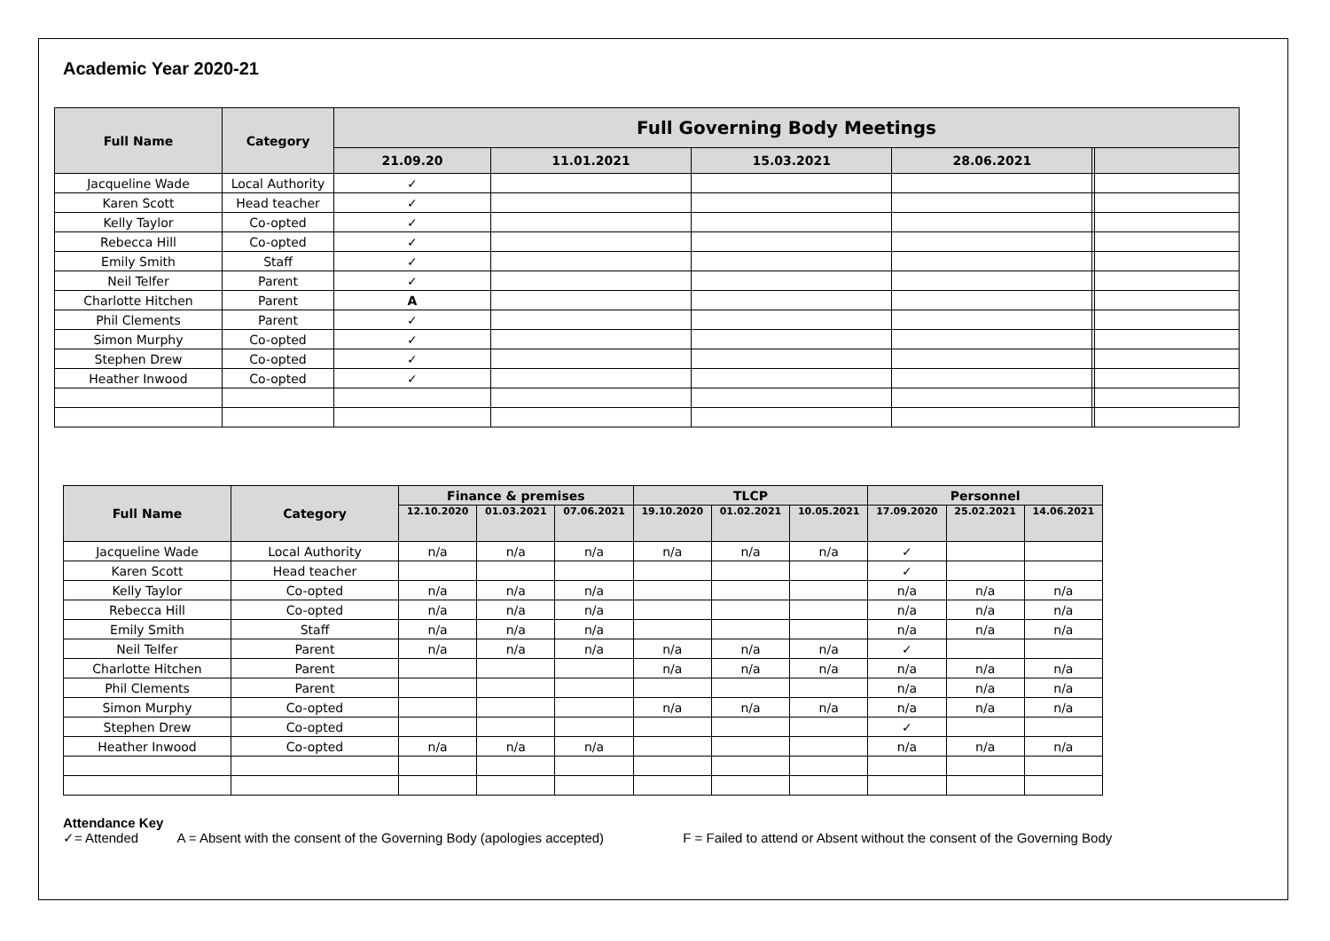Academic Year 2020-21
| Full Name | Category | Full Governing Body Meetings | | | | | |
| --- | --- | --- | --- | --- | --- | --- | --- |
| | | 21.09.20 | 11.01.2021 | 15.03.2021 | 28.06.2021 | | |
| Jacqueline Wade | Local Authority | ✓ | | | | | |
| Karen Scott | Head teacher | ✓ | | | | | |
| Kelly Taylor | Co-opted | ✓ | | | | | |
| Rebecca Hill | Co-opted | ✓ | | | | | |
| Emily Smith | Staff | ✓ | | | | | |
| Neil Telfer | Parent | ✓ | | | | | |
| Charlotte Hitchen | Parent | A | | | | | |
| Phil Clements | Parent | ✓ | | | | | |
| Simon Murphy | Co-opted | ✓ | | | | | |
| Stephen Drew | Co-opted | ✓ | | | | | |
| Heather Inwood | Co-opted | ✓ | | | | | |
| Full Name | Category | Finance & premises | | | TLCP | | | Personnel | | |
| --- | --- | --- | --- | --- | --- | --- | --- | --- | --- | --- |
| | | 12.10.2020 | 01.03.2021 | 07.06.2021 | 19.10.2020 | 01.02.2021 | 10.05.2021 | 17.09.2020 | 25.02.2021 | 14.06.2021 |
| Jacqueline Wade | Local Authority | n/a | n/a | n/a | n/a | n/a | n/a | ✓ | | |
| Karen Scott | Head teacher | | | | | | | ✓ | | |
| Kelly Taylor | Co-opted | n/a | n/a | n/a | | | | n/a | n/a | n/a |
| Rebecca Hill | Co-opted | n/a | n/a | n/a | | | | n/a | n/a | n/a |
| Emily Smith | Staff | n/a | n/a | n/a | | | | n/a | n/a | n/a |
| Neil Telfer | Parent | n/a | n/a | n/a | n/a | n/a | n/a | ✓ | | |
| Charlotte Hitchen | Parent | | | | n/a | n/a | n/a | n/a | n/a | n/a |
| Phil Clements | Parent | | | | | | | n/a | n/a | n/a |
| Simon Murphy | Co-opted | | | | n/a | n/a | n/a | n/a | n/a | n/a |
| Stephen Drew | Co-opted | | | | | | | ✓ | | |
| Heather Inwood | Co-opted | n/a | n/a | n/a | | | | n/a | n/a | n/a |
Attendance Key
✓= Attended A = Absent with the consent of the Governing Body (apologies accepted) F = Failed to attend or Absent without the consent of the Governing Body